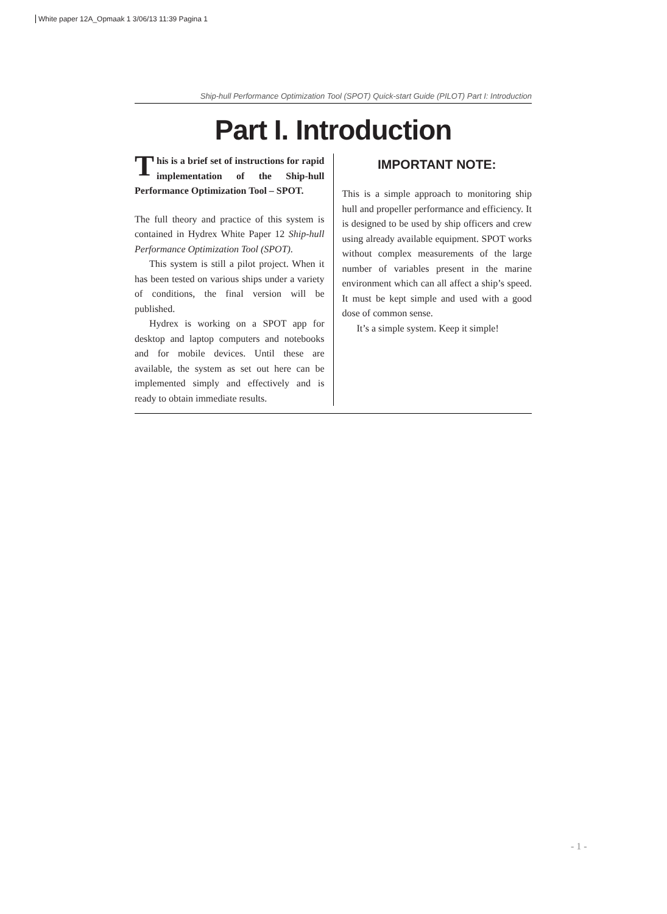White paper 12A_Opmaak 1 3/06/13 11:39 Pagina 1
Ship-hull Performance Optimization Tool (SPOT) Quick-start Guide (PILOT) Part I: Introduction
Part I. Introduction
This is a brief set of instructions for rapid implementation of the Ship-hull Performance Optimization Tool – SPOT.
The full theory and practice of this system is contained in Hydrex White Paper 12 Ship-hull Performance Optimization Tool (SPOT).
This system is still a pilot project. When it has been tested on various ships under a variety of conditions, the final version will be published.
Hydrex is working on a SPOT app for desktop and laptop computers and notebooks and for mobile devices. Until these are available, the system as set out here can be implemented simply and effectively and is ready to obtain immediate results.
IMPORTANT NOTE:
This is a simple approach to monitoring ship hull and propeller performance and efficiency. It is designed to be used by ship officers and crew using already available equipment. SPOT works without complex measurements of the large number of variables present in the marine environment which can all affect a ship’s speed. It must be kept simple and used with a good dose of common sense.
It’s a simple system. Keep it simple!
- 1 -